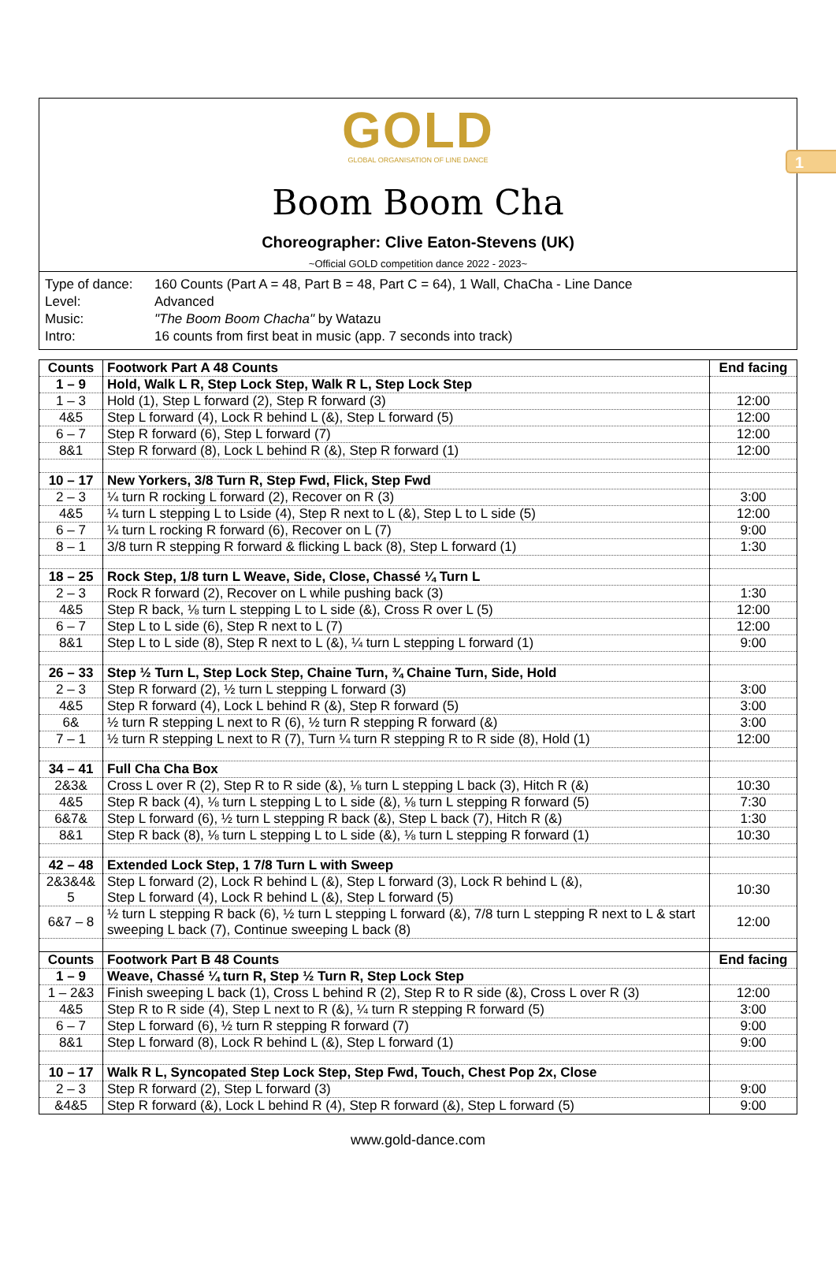1
GOLD
GLOBAL ORGANISATION OF LINE DANCE
Boom Boom Cha
Choreographer: Clive Eaton-Stevens (UK)
~Official GOLD competition dance 2022 - 2023~
| Type of dance: | 160 Counts (Part A = 48, Part B = 48, Part C = 64), 1 Wall, ChaCha - Line Dance |
| Level: | Advanced |
| Music: | "The Boom Boom Chacha" by Watazu |
| Intro: | 16 counts from first beat in music (app. 7 seconds into track) |
| Counts | Footwork Part A 48 Counts | End facing |
| --- | --- | --- |
| 1 – 9 | Hold, Walk L R, Step Lock Step, Walk R L, Step Lock Step | |
| 1 – 3 | Hold (1), Step L forward (2), Step R forward (3) | 12:00 |
| 4&5 | Step L forward (4), Lock R behind L (&), Step L forward (5) | 12:00 |
| 6 – 7 | Step R forward (6), Step L forward (7) | 12:00 |
| 8&1 | Step R forward (8), Lock L behind R (&), Step R forward (1) | 12:00 |
| 10 – 17 | New Yorkers, 3/8 Turn R, Step Fwd, Flick, Step Fwd | |
| 2 – 3 | ¼ turn R rocking L forward (2), Recover on R (3) | 3:00 |
| 4&5 | ¼ turn L stepping L to Lside (4), Step R next to L (&), Step L to L side (5) | 12:00 |
| 6 – 7 | ¼ turn L rocking R forward (6), Recover on L (7) | 9:00 |
| 8 – 1 | 3/8 turn R stepping R forward & flicking L back (8), Step L forward (1) | 1:30 |
| 18 – 25 | Rock Step, 1/8 turn L Weave, Side, Close, Chassé ¼ Turn L | |
| 2 – 3 | Rock R forward (2), Recover on L while pushing back (3) | 1:30 |
| 4&5 | Step R back, ⅛ turn L stepping L to L side (&), Cross R over L (5) | 12:00 |
| 6 – 7 | Step L to L side (6), Step R next to L (7) | 12:00 |
| 8&1 | Step L to L side (8), Step R next to L (&), ¼ turn L stepping L forward (1) | 9:00 |
| 26 – 33 | Step ½ Turn L, Step Lock Step, Chaine Turn, ¾ Chaine Turn, Side, Hold | |
| 2 – 3 | Step R forward (2), ½ turn L stepping L forward (3) | 3:00 |
| 4&5 | Step R forward (4), Lock L behind R (&), Step R forward (5) | 3:00 |
| 6& | ½ turn R stepping L next to R (6), ½ turn R stepping R forward (&) | 3:00 |
| 7 – 1 | ½ turn R stepping L next to R (7), Turn ¼ turn R stepping R to R side (8), Hold (1) | 12:00 |
| 34 – 41 | Full Cha Cha Box | |
| 2&3& | Cross L over R (2), Step R to R side (&), ⅛ turn L stepping L back (3), Hitch R (&) | 10:30 |
| 4&5 | Step R back (4), ⅛ turn L stepping L to L side (&), ⅛ turn L stepping R forward (5) | 7:30 |
| 6&7& | Step L forward (6), ½ turn L stepping R back (&), Step L back (7), Hitch R (&) | 1:30 |
| 8&1 | Step R back (8), ⅛ turn L stepping L to L side (&), ⅛ turn L stepping R forward (1) | 10:30 |
| 42 – 48 | Extended Lock Step, 1 7/8 Turn L with Sweep | |
| 2&3&4& 5 | Step L forward (2), Lock R behind L (&), Step L forward (3), Lock R behind L (&), Step L forward (4), Lock R behind L (&), Step L forward (5) | 10:30 |
| 6&7 – 8 | ½ turn L stepping R back (6), ½ turn L stepping L forward (&), 7/8 turn L stepping R next to L & start sweeping L back (7), Continue sweeping L back (8) | 12:00 |
| Counts | Footwork Part B 48 Counts | End facing |
| 1 – 9 | Weave, Chassé ¼ turn R, Step ½ Turn R, Step Lock Step | |
| 1 – 2&3 | Finish sweeping L back (1), Cross L behind R (2), Step R to R side (&), Cross L over R (3) | 12:00 |
| 4&5 | Step R to R side (4), Step L next to R (&), ¼ turn R stepping R forward (5) | 3:00 |
| 6 – 7 | Step L forward (6), ½ turn R stepping R forward (7) | 9:00 |
| 8&1 | Step L forward (8), Lock R behind L (&), Step L forward (1) | 9:00 |
| 10 – 17 | Walk R L, Syncopated Step Lock Step, Step Fwd, Touch, Chest Pop 2x, Close | |
| 2 – 3 | Step R forward (2), Step L forward (3) | 9:00 |
| &4&5 | Step R forward (&), Lock L behind R (4), Step R forward (&), Step L forward (5) | 9:00 |
www.gold-dance.com